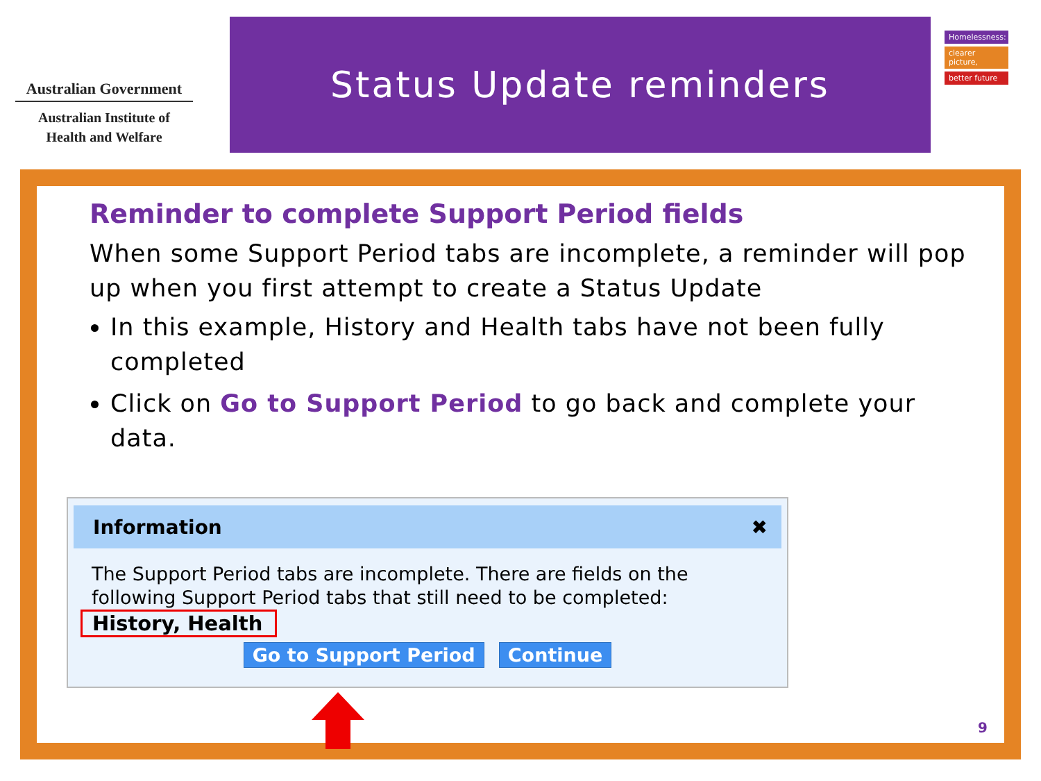Australian Government
Australian Institute of
Health and Welfare
Status Update reminders
Homelessness:
clearer picture,
better future
Reminder to complete Support Period fields
When some Support Period tabs are incomplete, a reminder will pop up when you first attempt to create a Status Update
In this example, History and Health tabs have not been fully completed
Click on Go to Support Period to go back and complete your data.
Information ✖
The Support Period tabs are incomplete. There are fields on the following Support Period tabs that still need to be completed:
History, Health
Go to Support Period Continue
9